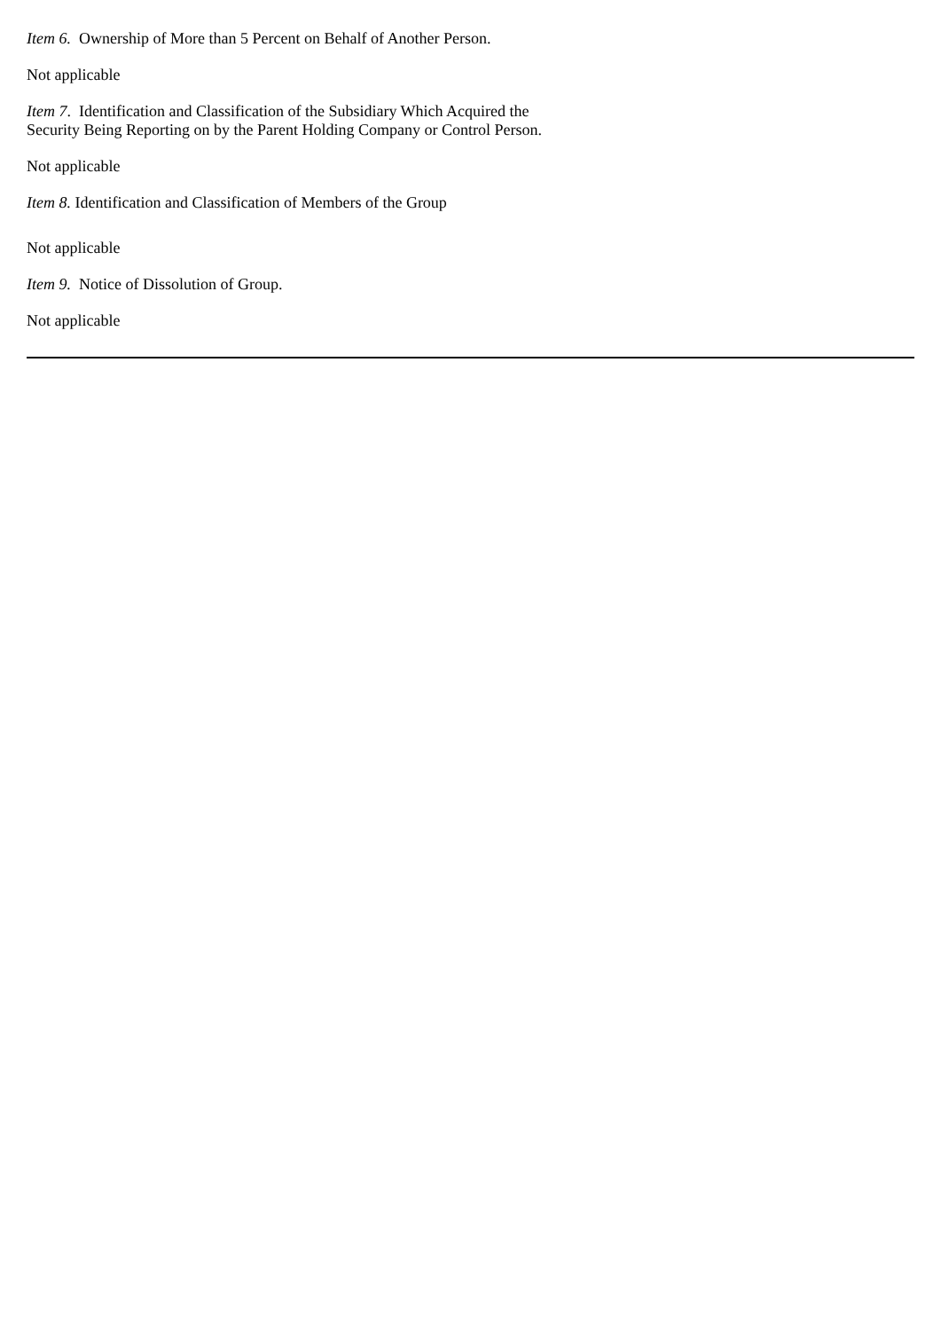Item 6. Ownership of More than 5 Percent on Behalf of Another Person.
Not applicable
Item 7. Identification and Classification of the Subsidiary Which Acquired the Security Being Reporting on by the Parent Holding Company or Control Person.
Not applicable
Item 8. Identification and Classification of Members of the Group
Not applicable
Item 9. Notice of Dissolution of Group.
Not applicable